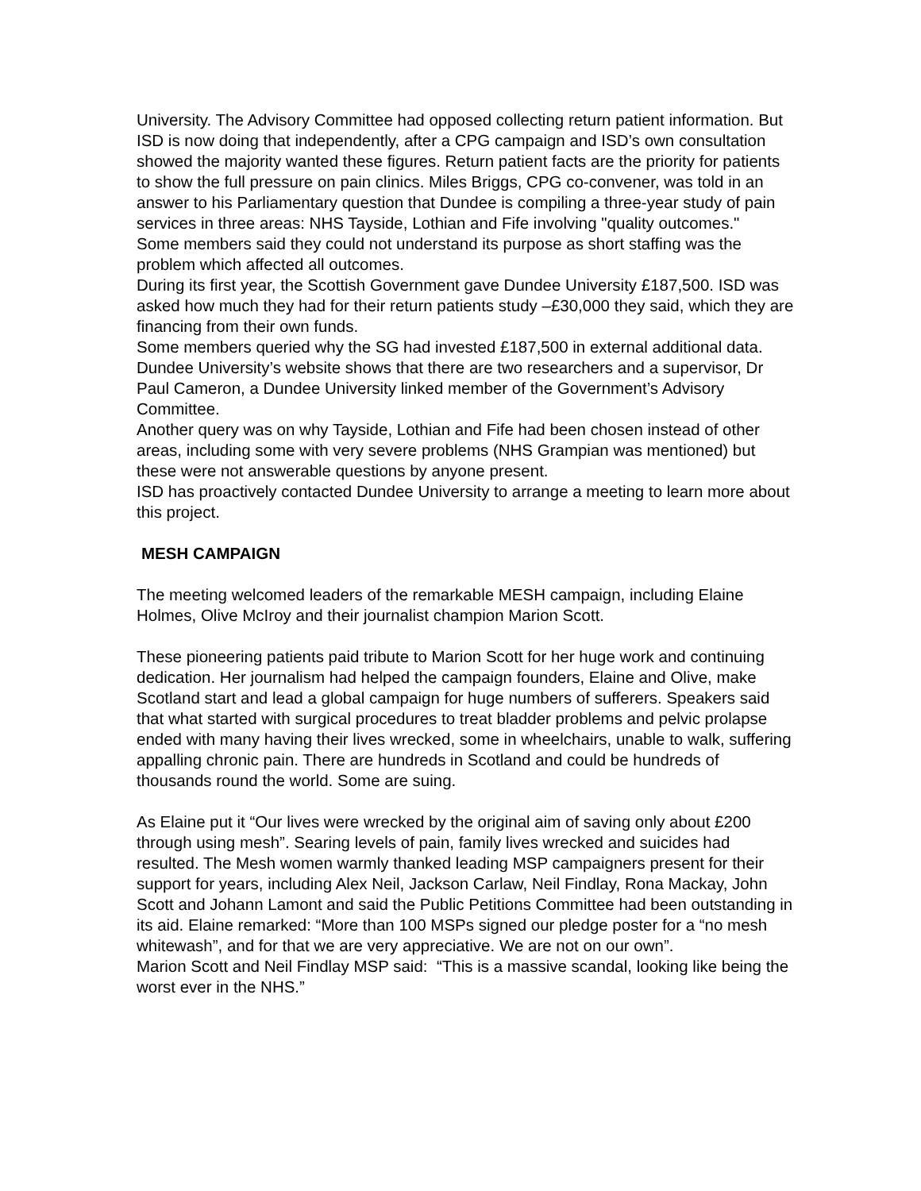University. The Advisory Committee had opposed collecting return patient information. But ISD is now doing that independently, after a CPG campaign and ISD’s own consultation showed the majority wanted these figures. Return patient facts are the priority for patients to show the full pressure on pain clinics. Miles Briggs, CPG co-convener, was told in an answer to his Parliamentary question that Dundee is compiling a three-year study of pain services in three areas: NHS Tayside, Lothian and Fife involving "quality outcomes."
Some members said they could not understand its purpose as short staffing was the problem which affected all outcomes.
During its first year, the Scottish Government gave Dundee University £187,500. ISD was asked how much they had for their return patients study –£30,000 they said, which they are financing from their own funds.
Some members queried why the SG had invested £187,500 in external additional data. Dundee University’s website shows that there are two researchers and a supervisor, Dr Paul Cameron, a Dundee University linked member of the Government’s Advisory Committee.
Another query was on why Tayside, Lothian and Fife had been chosen instead of other areas, including some with very severe problems (NHS Grampian was mentioned) but these were not answerable questions by anyone present.
ISD has proactively contacted Dundee University to arrange a meeting to learn more about this project.
MESH CAMPAIGN
The meeting welcomed leaders of the remarkable MESH campaign, including Elaine Holmes, Olive McIroy and their journalist champion Marion Scott.
These pioneering patients paid tribute to Marion Scott for her huge work and continuing dedication. Her journalism had helped the campaign founders, Elaine and Olive, make Scotland start and lead a global campaign for huge numbers of sufferers. Speakers said that what started with surgical procedures to treat bladder problems and pelvic prolapse ended with many having their lives wrecked, some in wheelchairs, unable to walk, suffering appalling chronic pain. There are hundreds in Scotland and could be hundreds of thousands round the world. Some are suing.
As Elaine put it “Our lives were wrecked by the original aim of saving only about £200 through using mesh”. Searing levels of pain, family lives wrecked and suicides had resulted. The Mesh women warmly thanked leading MSP campaigners present for their support for years, including Alex Neil, Jackson Carlaw, Neil Findlay, Rona Mackay, John Scott and Johann Lamont and said the Public Petitions Committee had been outstanding in its aid. Elaine remarked: “More than 100 MSPs signed our pledge poster for a “no mesh whitewash”, and for that we are very appreciative. We are not on our own”.
Marion Scott and Neil Findlay MSP said: “This is a massive scandal, looking like being the worst ever in the NHS.”